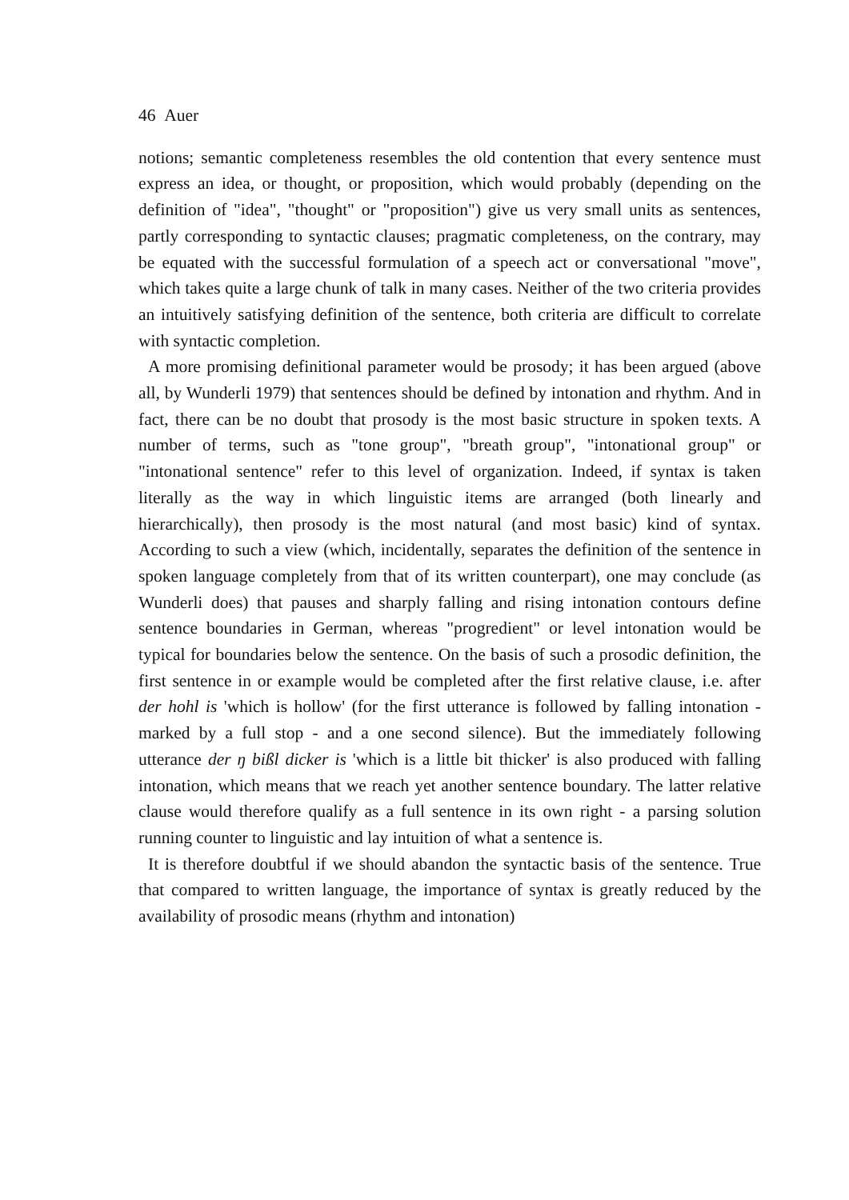46 Auer
notions; semantic completeness resembles the old contention that every sentence must express an idea, or thought, or proposition, which would probably (depending on the definition of "idea", "thought" or "proposition") give us very small units as sentences, partly corresponding to syntactic clauses; pragmatic completeness, on the contrary, may be equated with the successful formulation of a speech act or conversational "move", which takes quite a large chunk of talk in many cases. Neither of the two criteria provides an intuitively satisfying definition of the sentence, both criteria are difficult to correlate with syntactic completion.
A more promising definitional parameter would be prosody; it has been argued (above all, by Wunderli 1979) that sentences should be defined by intonation and rhythm. And in fact, there can be no doubt that prosody is the most basic structure in spoken texts. A number of terms, such as "tone group", "breath group", "intonational group" or "intonational sentence" refer to this level of organization. Indeed, if syntax is taken literally as the way in which linguistic items are arranged (both linearly and hierarchically), then prosody is the most natural (and most basic) kind of syntax. According to such a view (which, incidentally, separates the definition of the sentence in spoken language completely from that of its written counterpart), one may conclude (as Wunderli does) that pauses and sharply falling and rising intonation contours define sentence boundaries in German, whereas "progredient" or level intonation would be typical for boundaries below the sentence. On the basis of such a prosodic definition, the first sentence in or example would be completed after the first relative clause, i.e. after der hohl is 'which is hollow' (for the first utterance is followed by falling intonation - marked by a full stop - and a one second silence). But the immediately following utterance der ŋ bißl dicker is 'which is a little bit thicker' is also produced with falling intonation, which means that we reach yet another sentence boundary. The latter relative clause would therefore qualify as a full sentence in its own right - a parsing solution running counter to linguistic and lay intuition of what a sentence is.
It is therefore doubtful if we should abandon the syntactic basis of the sentence. True that compared to written language, the importance of syntax is greatly reduced by the availability of prosodic means (rhythm and intonation)